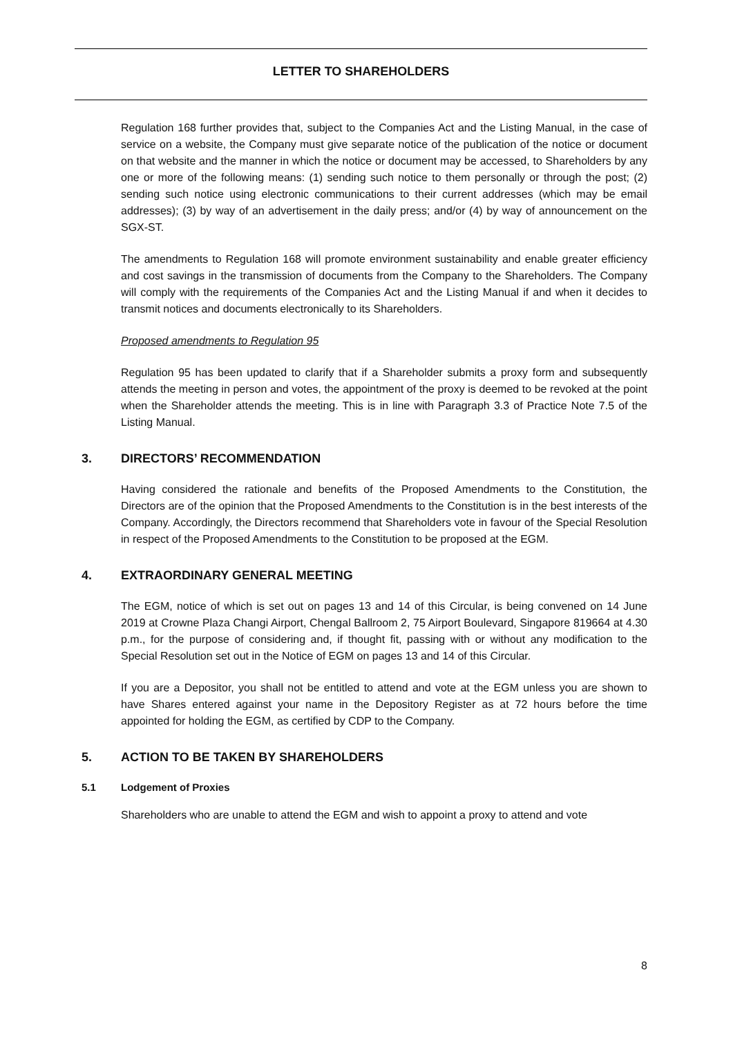LETTER TO SHAREHOLDERS
Regulation 168 further provides that, subject to the Companies Act and the Listing Manual, in the case of service on a website, the Company must give separate notice of the publication of the notice or document on that website and the manner in which the notice or document may be accessed, to Shareholders by any one or more of the following means: (1) sending such notice to them personally or through the post; (2) sending such notice using electronic communications to their current addresses (which may be email addresses); (3) by way of an advertisement in the daily press; and/or (4) by way of announcement on the SGX-ST.
The amendments to Regulation 168 will promote environment sustainability and enable greater efficiency and cost savings in the transmission of documents from the Company to the Shareholders. The Company will comply with the requirements of the Companies Act and the Listing Manual if and when it decides to transmit notices and documents electronically to its Shareholders.
Proposed amendments to Regulation 95
Regulation 95 has been updated to clarify that if a Shareholder submits a proxy form and subsequently attends the meeting in person and votes, the appointment of the proxy is deemed to be revoked at the point when the Shareholder attends the meeting. This is in line with Paragraph 3.3 of Practice Note 7.5 of the Listing Manual.
3. DIRECTORS’ RECOMMENDATION
Having considered the rationale and benefits of the Proposed Amendments to the Constitution, the Directors are of the opinion that the Proposed Amendments to the Constitution is in the best interests of the Company. Accordingly, the Directors recommend that Shareholders vote in favour of the Special Resolution in respect of the Proposed Amendments to the Constitution to be proposed at the EGM.
4. EXTRAORDINARY GENERAL MEETING
The EGM, notice of which is set out on pages 13 and 14 of this Circular, is being convened on 14 June 2019 at Crowne Plaza Changi Airport, Chengal Ballroom 2, 75 Airport Boulevard, Singapore 819664 at 4.30 p.m., for the purpose of considering and, if thought fit, passing with or without any modification to the Special Resolution set out in the Notice of EGM on pages 13 and 14 of this Circular.
If you are a Depositor, you shall not be entitled to attend and vote at the EGM unless you are shown to have Shares entered against your name in the Depository Register as at 72 hours before the time appointed for holding the EGM, as certified by CDP to the Company.
5. ACTION TO BE TAKEN BY SHAREHOLDERS
5.1 Lodgement of Proxies
Shareholders who are unable to attend the EGM and wish to appoint a proxy to attend and vote
8